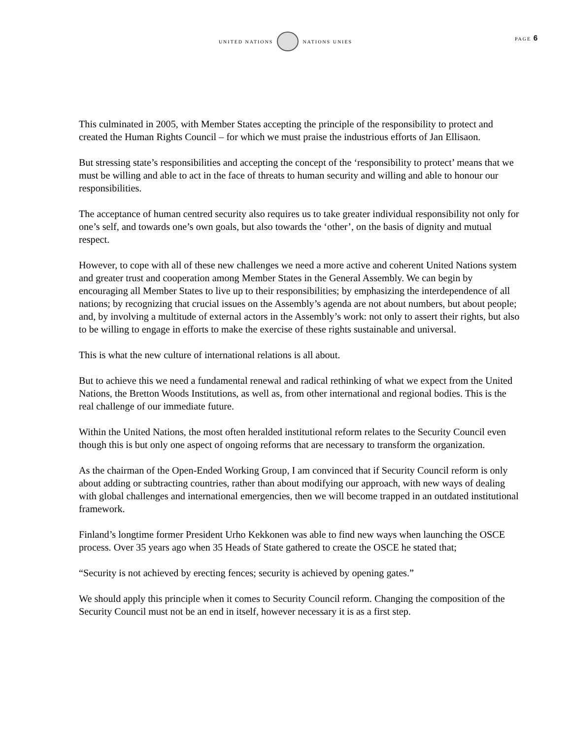UNITED NATIONS NATIONS UNIES
PAGE 6
This culminated in 2005, with Member States accepting the principle of the responsibility to protect and created the Human Rights Council – for which we must praise the industrious efforts of Jan Ellisaon.
But stressing state’s responsibilities and accepting the concept of the ‘responsibility to protect’ means that we must be willing and able to act in the face of threats to human security and willing and able to honour our responsibilities.
The acceptance of human centred security also requires us to take greater individual responsibility not only for one’s self, and towards one’s own goals, but also towards the ‘other’, on the basis of dignity and mutual respect.
However, to cope with all of these new challenges we need a more active and coherent United Nations system and greater trust and cooperation among Member States in the General Assembly. We can begin by encouraging all Member States to live up to their responsibilities; by emphasizing the interdependence of all nations; by recognizing that crucial issues on the Assembly’s agenda are not about numbers, but about people; and, by involving a multitude of external actors in the Assembly’s work: not only to assert their rights, but also to be willing to engage in efforts to make the exercise of these rights sustainable and universal.
This is what the new culture of international relations is all about.
But to achieve this we need a fundamental renewal and radical rethinking of what we expect from the United Nations, the Bretton Woods Institutions, as well as, from other international and regional bodies. This is the real challenge of our immediate future.
Within the United Nations, the most often heralded institutional reform relates to the Security Council even though this is but only one aspect of ongoing reforms that are necessary to transform the organization.
As the chairman of the Open-Ended Working Group, I am convinced that if Security Council reform is only about adding or subtracting countries, rather than about modifying our approach, with new ways of dealing with global challenges and international emergencies, then we will become trapped in an outdated institutional framework.
Finland’s longtime former President Urho Kekkonen was able to find new ways when launching the OSCE process. Over 35 years ago when 35 Heads of State gathered to create the OSCE he stated that;
“Security is not achieved by erecting fences; security is achieved by opening gates.”
We should apply this principle when it comes to Security Council reform. Changing the composition of the Security Council must not be an end in itself, however necessary it is as a first step.